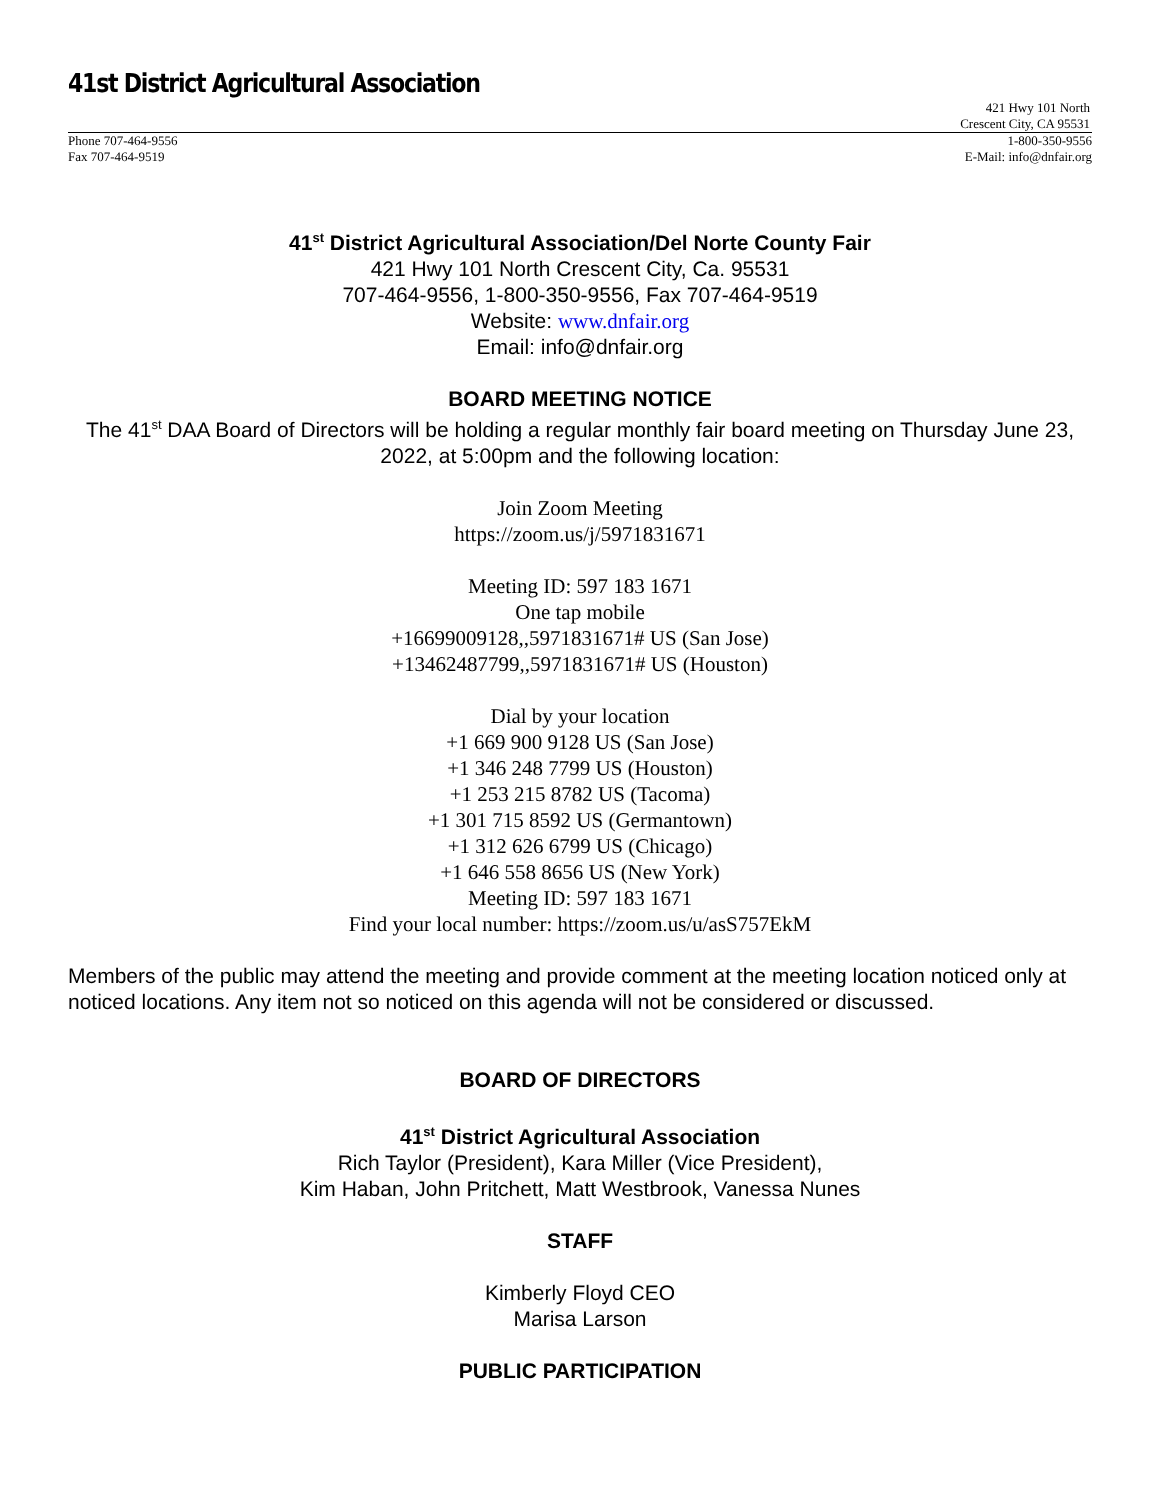41st District Agricultural Association
421 Hwy 101 North
Crescent City, CA 95531
Phone 707-464-9556 1-800-350-9556
Fax 707-464-9519 E-Mail: info@dnfair.org
41<sup>st</sup> District Agricultural Association/Del Norte County Fair
421 Hwy 101 North Crescent City, Ca. 95531
707-464-9556, 1-800-350-9556, Fax 707-464-9519
Website: www.dnfair.org
Email: info@dnfair.org
BOARD MEETING NOTICE
The 41<sup>st</sup> DAA Board of Directors will be holding a regular monthly fair board meeting on Thursday June 23, 2022, at 5:00pm and the following location:
Join Zoom Meeting
https://zoom.us/j/5971831671
Meeting ID: 597 183 1671
One tap mobile
+16699009128,,5971831671# US (San Jose)
+13462487799,,5971831671# US (Houston)
Dial by your location
+1 669 900 9128 US (San Jose)
+1 346 248 7799 US (Houston)
+1 253 215 8782 US (Tacoma)
+1 301 715 8592 US (Germantown)
+1 312 626 6799 US (Chicago)
+1 646 558 8656 US (New York)
Meeting ID: 597 183 1671
Find your local number: https://zoom.us/u/asS757EkM
Members of the public may attend the meeting and provide comment at the meeting location noticed only at noticed locations. Any item not so noticed on this agenda will not be considered or discussed.
BOARD OF DIRECTORS
41<sup>st</sup> District Agricultural Association
Rich Taylor (President), Kara Miller (Vice President),
Kim Haban, John Pritchett, Matt Westbrook, Vanessa Nunes
STAFF
Kimberly Floyd CEO
Marisa Larson
PUBLIC PARTICIPATION